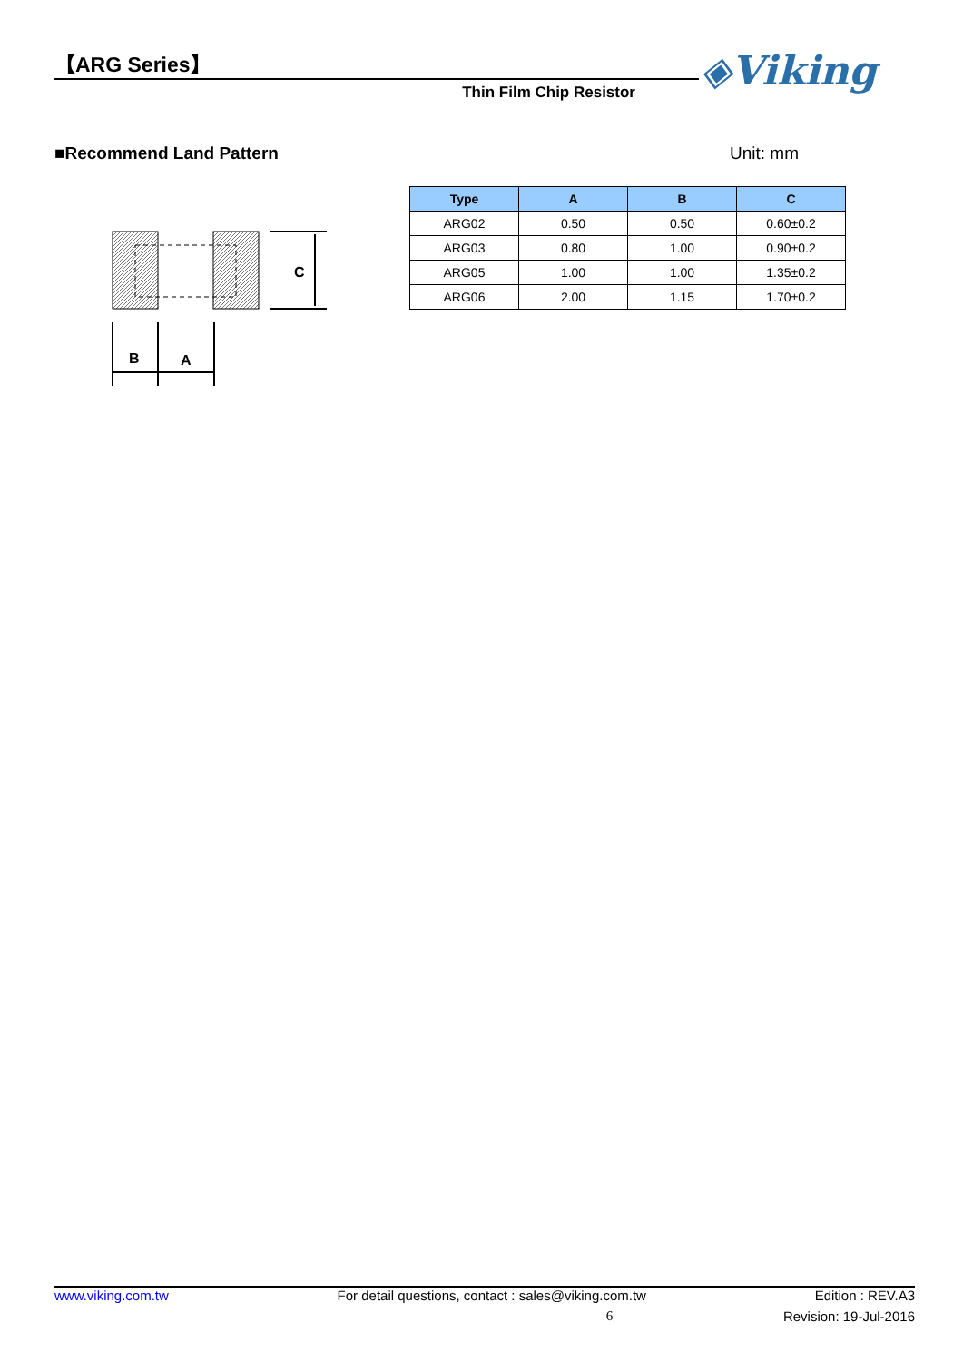【ARG Series】
Thin Film Chip Resistor
◈Viking
■Recommend Land Pattern Unit: mm
C
B
A
| Type | A | B | C |
| --- | --- | --- | --- |
| ARG02 | 0.50 | 0.50 | 0.60±0.2 |
| ARG03 | 0.80 | 1.00 | 0.90±0.2 |
| ARG05 | 1.00 | 1.00 | 1.35±0.2 |
| ARG06 | 2.00 | 1.15 | 1.70±0.2 |
www.viking.com.tw For detail questions, contact : sales@viking.com.tw Edition : REV.A3
6 Revision: 19-Jul-2016